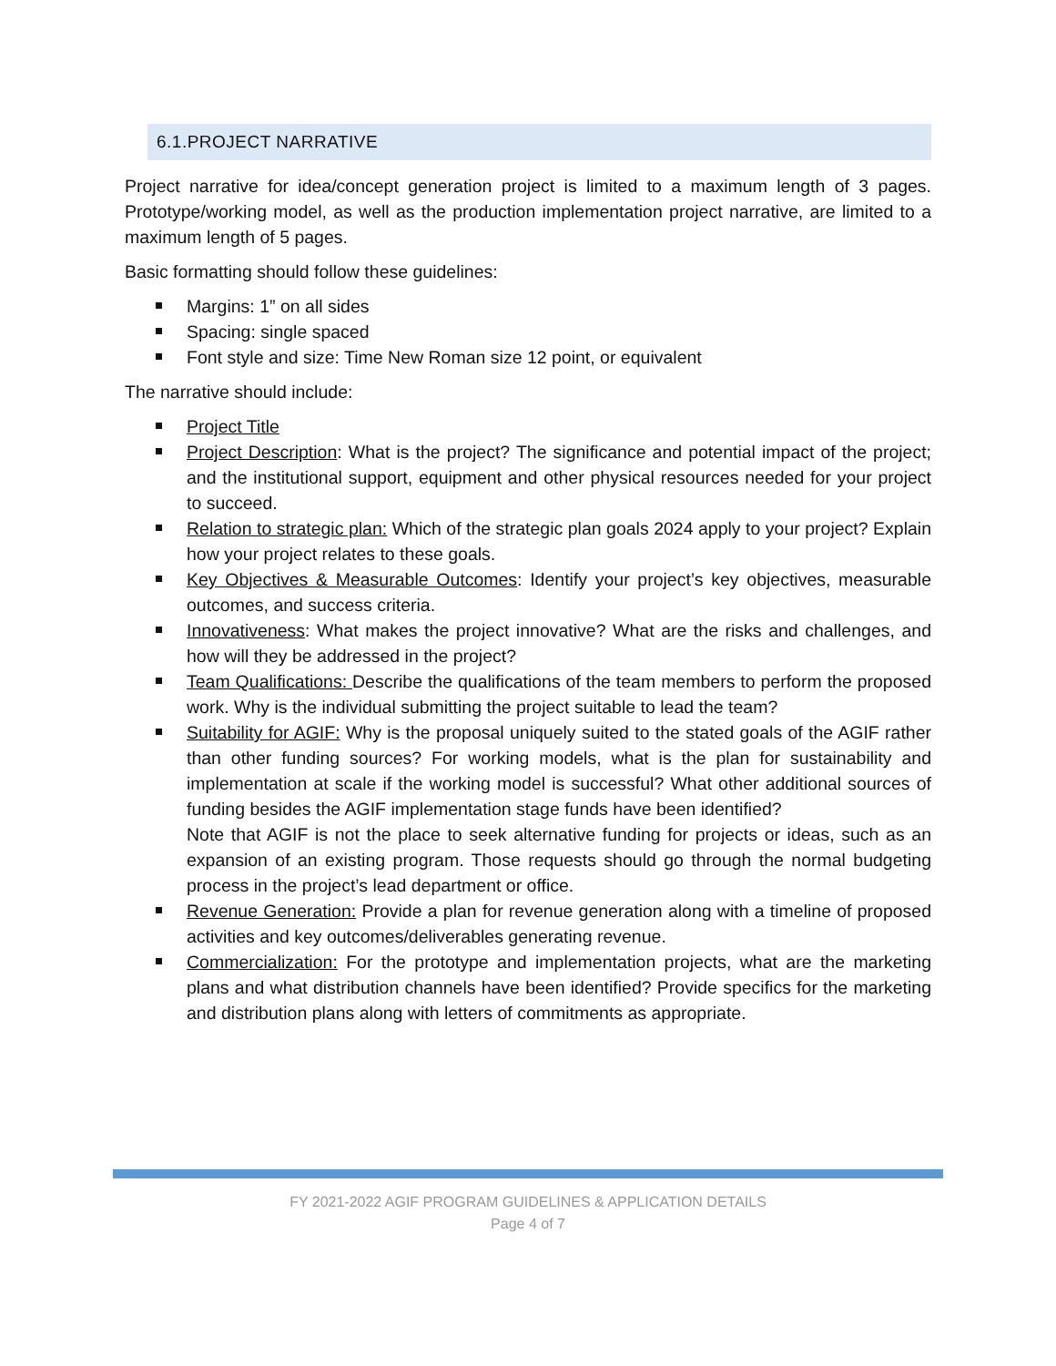6.1.PROJECT NARRATIVE
Project narrative for idea/concept generation project is limited to a maximum length of 3 pages. Prototype/working model, as well as the production implementation project narrative, are limited to a maximum length of 5 pages.
Basic formatting should follow these guidelines:
Margins: 1” on all sides
Spacing: single spaced
Font style and size: Time New Roman size 12 point, or equivalent
The narrative should include:
Project Title
Project Description: What is the project? The significance and potential impact of the project; and the institutional support, equipment and other physical resources needed for your project to succeed.
Relation to strategic plan: Which of the strategic plan goals 2024 apply to your project? Explain how your project relates to these goals.
Key Objectives & Measurable Outcomes: Identify your project’s key objectives, measurable outcomes, and success criteria.
Innovativeness: What makes the project innovative? What are the risks and challenges, and how will they be addressed in the project?
Team Qualifications: Describe the qualifications of the team members to perform the proposed work. Why is the individual submitting the project suitable to lead the team?
Suitability for AGIF: Why is the proposal uniquely suited to the stated goals of the AGIF rather than other funding sources? For working models, what is the plan for sustainability and implementation at scale if the working model is successful? What other additional sources of funding besides the AGIF implementation stage funds have been identified?
Note that AGIF is not the place to seek alternative funding for projects or ideas, such as an expansion of an existing program. Those requests should go through the normal budgeting process in the project’s lead department or office.
Revenue Generation: Provide a plan for revenue generation along with a timeline of proposed activities and key outcomes/deliverables generating revenue.
Commercialization: For the prototype and implementation projects, what are the marketing plans and what distribution channels have been identified? Provide specifics for the marketing and distribution plans along with letters of commitments as appropriate.
FY 2021-2022 AGIF PROGRAM GUIDELINES & APPLICATION DETAILS
Page 4 of 7